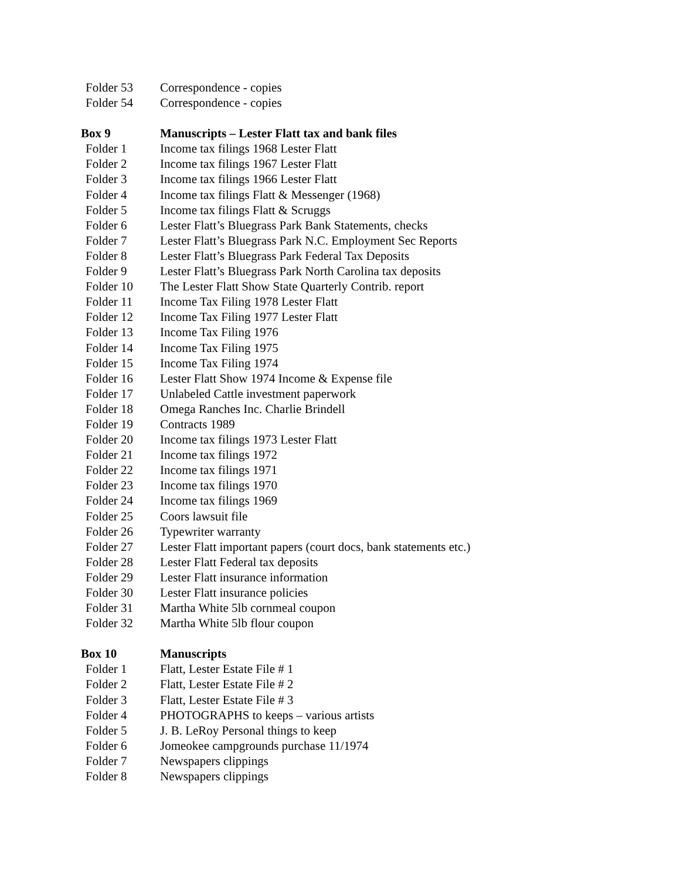Folder 53 Correspondence - copies
Folder 54 Correspondence - copies
Box 9 Manuscripts – Lester Flatt tax and bank files
Folder 1 Income tax filings 1968 Lester Flatt
Folder 2 Income tax filings 1967 Lester Flatt
Folder 3 Income tax filings 1966 Lester Flatt
Folder 4 Income tax filings Flatt & Messenger (1968)
Folder 5 Income tax filings Flatt & Scruggs
Folder 6 Lester Flatt’s Bluegrass Park Bank Statements, checks
Folder 7 Lester Flatt’s Bluegrass Park N.C. Employment Sec Reports
Folder 8 Lester Flatt’s Bluegrass Park Federal Tax Deposits
Folder 9 Lester Flatt’s Bluegrass Park North Carolina tax deposits
Folder 10 The Lester Flatt Show State Quarterly Contrib. report
Folder 11 Income Tax Filing 1978 Lester Flatt
Folder 12 Income Tax Filing 1977 Lester Flatt
Folder 13 Income Tax Filing 1976
Folder 14 Income Tax Filing 1975
Folder 15 Income Tax Filing 1974
Folder 16 Lester Flatt Show 1974 Income & Expense file
Folder 17 Unlabeled Cattle investment paperwork
Folder 18 Omega Ranches Inc. Charlie Brindell
Folder 19 Contracts 1989
Folder 20 Income tax filings 1973 Lester Flatt
Folder 21 Income tax filings 1972
Folder 22 Income tax filings 1971
Folder 23 Income tax filings 1970
Folder 24 Income tax filings 1969
Folder 25 Coors lawsuit file
Folder 26 Typewriter warranty
Folder 27 Lester Flatt important papers (court docs, bank statements etc.)
Folder 28 Lester Flatt Federal tax deposits
Folder 29 Lester Flatt insurance information
Folder 30 Lester Flatt insurance policies
Folder 31 Martha White 5lb cornmeal coupon
Folder 32 Martha White 5lb flour coupon
Box 10 Manuscripts
Folder 1 Flatt, Lester Estate File # 1
Folder 2 Flatt, Lester Estate File # 2
Folder 3 Flatt, Lester Estate File # 3
Folder 4 PHOTOGRAPHS to keeps – various artists
Folder 5 J. B. LeRoy Personal things to keep
Folder 6 Jomeokee campgrounds purchase 11/1974
Folder 7 Newspapers clippings
Folder 8 Newspapers clippings